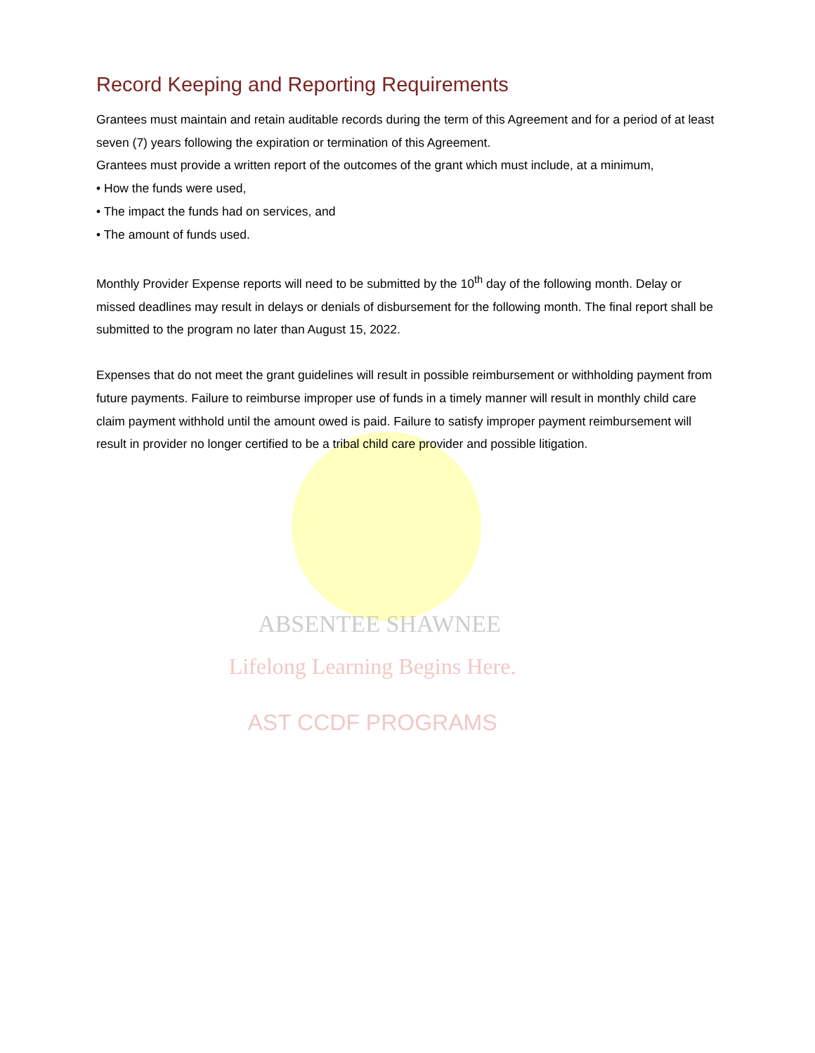AST CCDF PROGRAMS
Lifelong Learning Begins Here.
ABSENTEE SHAWNEE
Record Keeping and Reporting Requirements
Grantees must maintain and retain auditable records during the term of this Agreement and for a period of at least seven (7) years following the expiration or termination of this Agreement.
Grantees must provide a written report of the outcomes of the grant which must include, at a minimum,
• How the funds were used,
• The impact the funds had on services, and
• The amount of funds used.
Monthly Provider Expense reports will need to be submitted by the 10<sup>th</sup> day of the following month. Delay or missed deadlines may result in delays or denials of disbursement for the following month. The final report shall be submitted to the program no later than August 15, 2022.
Expenses that do not meet the grant guidelines will result in possible reimbursement or withholding payment from future payments. Failure to reimburse improper use of funds in a timely manner will result in monthly child care claim payment withhold until the amount owed is paid. Failure to satisfy improper payment reimbursement will result in provider no longer certified to be a tribal child care provider and possible litigation.